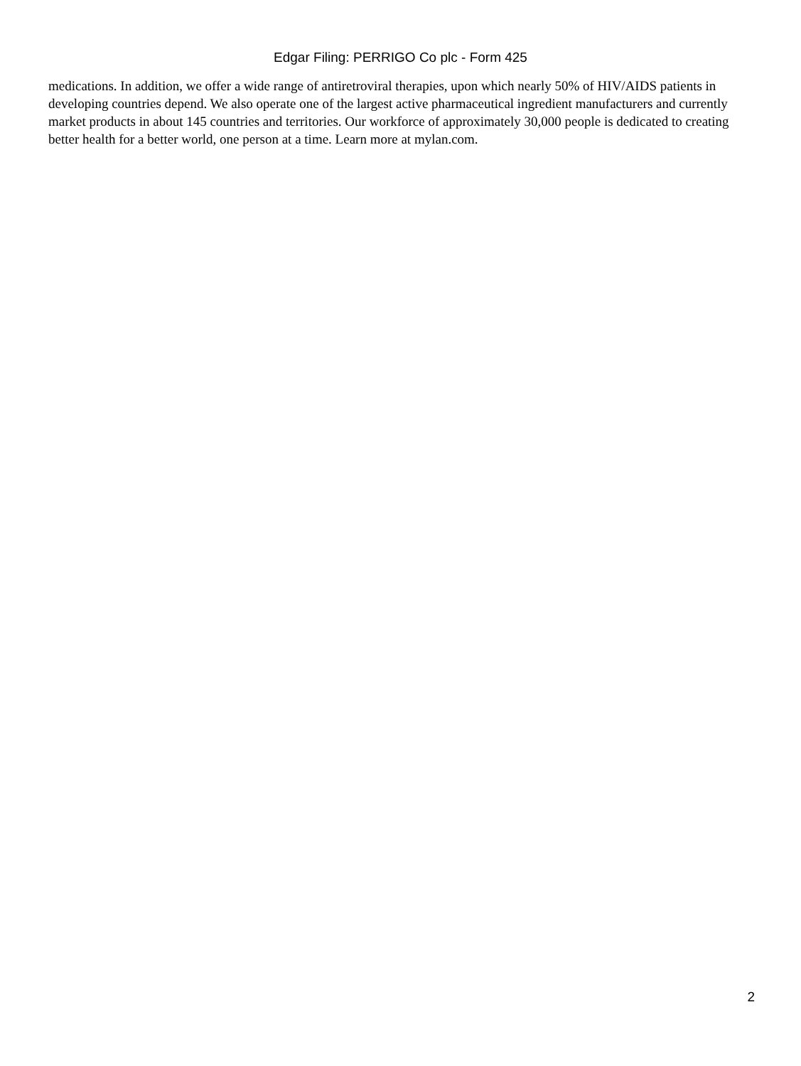Edgar Filing: PERRIGO Co plc - Form 425
medications. In addition, we offer a wide range of antiretroviral therapies, upon which nearly 50% of HIV/AIDS patients in developing countries depend. We also operate one of the largest active pharmaceutical ingredient manufacturers and currently market products in about 145 countries and territories. Our workforce of approximately 30,000 people is dedicated to creating better health for a better world, one person at a time. Learn more at mylan.com.
2